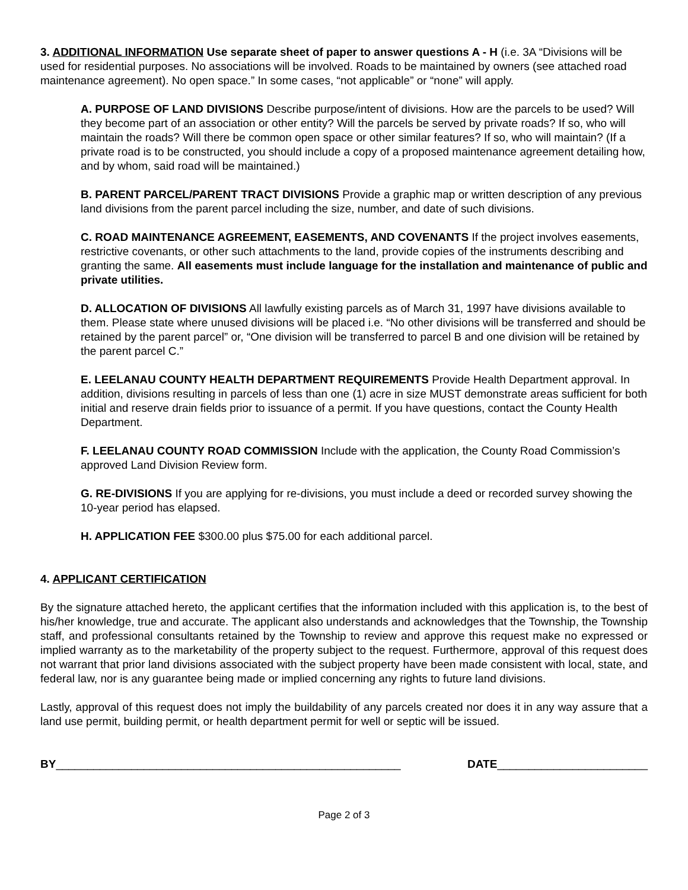3. ADDITIONAL INFORMATION Use separate sheet of paper to answer questions A - H (i.e. 3A “Divisions will be used for residential purposes. No associations will be involved. Roads to be maintained by owners (see attached road maintenance agreement). No open space.” In some cases, “not applicable” or “none” will apply.
A. PURPOSE OF LAND DIVISIONS Describe purpose/intent of divisions. How are the parcels to be used? Will they become part of an association or other entity? Will the parcels be served by private roads? If so, who will maintain the roads? Will there be common open space or other similar features? If so, who will maintain? (If a private road is to be constructed, you should include a copy of a proposed maintenance agreement detailing how, and by whom, said road will be maintained.)
B. PARENT PARCEL/PARENT TRACT DIVISIONS Provide a graphic map or written description of any previous land divisions from the parent parcel including the size, number, and date of such divisions.
C. ROAD MAINTENANCE AGREEMENT, EASEMENTS, AND COVENANTS If the project involves easements, restrictive covenants, or other such attachments to the land, provide copies of the instruments describing and granting the same. All easements must include language for the installation and maintenance of public and private utilities.
D. ALLOCATION OF DIVISIONS All lawfully existing parcels as of March 31, 1997 have divisions available to them. Please state where unused divisions will be placed i.e. “No other divisions will be transferred and should be retained by the parent parcel” or, “One division will be transferred to parcel B and one division will be retained by the parent parcel C.”
E. LEELANAU COUNTY HEALTH DEPARTMENT REQUIREMENTS Provide Health Department approval. In addition, divisions resulting in parcels of less than one (1) acre in size MUST demonstrate areas sufficient for both initial and reserve drain fields prior to issuance of a permit. If you have questions, contact the County Health Department.
F. LEELANAU COUNTY ROAD COMMISSION Include with the application, the County Road Commission’s approved Land Division Review form.
G. RE-DIVISIONS If you are applying for re-divisions, you must include a deed or recorded survey showing the 10-year period has elapsed.
H. APPLICATION FEE $300.00 plus $75.00 for each additional parcel.
4. APPLICANT CERTIFICATION
By the signature attached hereto, the applicant certifies that the information included with this application is, to the best of his/her knowledge, true and accurate. The applicant also understands and acknowledges that the Township, the Township staff, and professional consultants retained by the Township to review and approve this request make no expressed or implied warranty as to the marketability of the property subject to the request. Furthermore, approval of this request does not warrant that prior land divisions associated with the subject property have been made consistent with local, state, and federal law, nor is any guarantee being made or implied concerning any rights to future land divisions.
Lastly, approval of this request does not imply the buildability of any parcels created nor does it in any way assure that a land use permit, building permit, or health department permit for well or septic will be issued.
BY_______________________________________________________ DATE________________________
Page 2 of 3